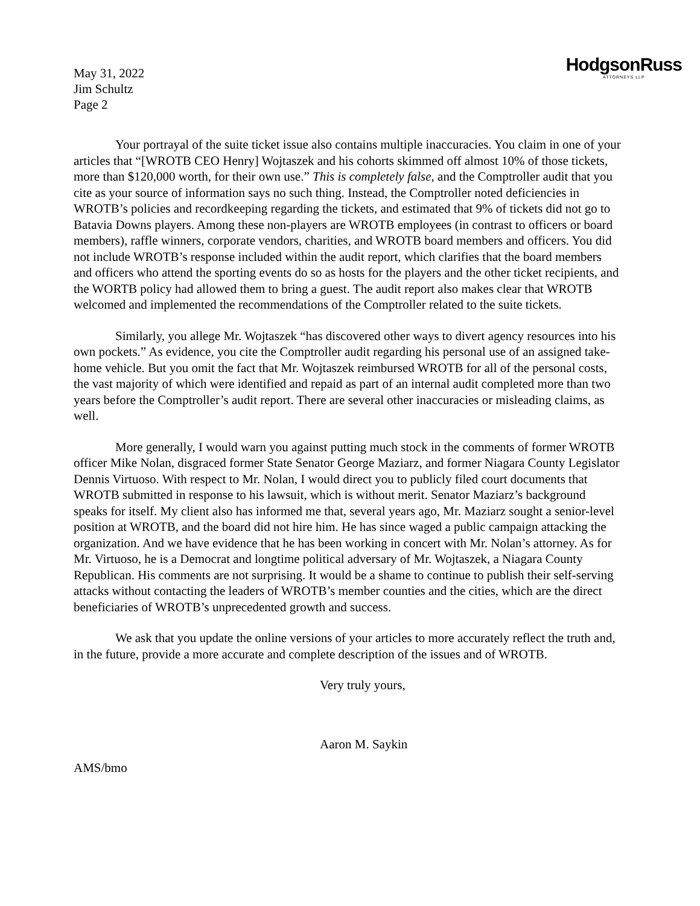May 31, 2022
Jim Schultz
Page 2
HodgsonRuss
ATTORNEYS LLP
Your portrayal of the suite ticket issue also contains multiple inaccuracies. You claim in one of your articles that “[WROTB CEO Henry] Wojtaszek and his cohorts skimmed off almost 10% of those tickets, more than $120,000 worth, for their own use.” This is completely false, and the Comptroller audit that you cite as your source of information says no such thing. Instead, the Comptroller noted deficiencies in WROTB’s policies and recordkeeping regarding the tickets, and estimated that 9% of tickets did not go to Batavia Downs players. Among these non-players are WROTB employees (in contrast to officers or board members), raffle winners, corporate vendors, charities, and WROTB board members and officers. You did not include WROTB’s response included within the audit report, which clarifies that the board members and officers who attend the sporting events do so as hosts for the players and the other ticket recipients, and the WORTB policy had allowed them to bring a guest. The audit report also makes clear that WROTB welcomed and implemented the recommendations of the Comptroller related to the suite tickets.
Similarly, you allege Mr. Wojtaszek “has discovered other ways to divert agency resources into his own pockets.” As evidence, you cite the Comptroller audit regarding his personal use of an assigned take-home vehicle. But you omit the fact that Mr. Wojtaszek reimbursed WROTB for all of the personal costs, the vast majority of which were identified and repaid as part of an internal audit completed more than two years before the Comptroller’s audit report. There are several other inaccuracies or misleading claims, as well.
More generally, I would warn you against putting much stock in the comments of former WROTB officer Mike Nolan, disgraced former State Senator George Maziarz, and former Niagara County Legislator Dennis Virtuoso. With respect to Mr. Nolan, I would direct you to publicly filed court documents that WROTB submitted in response to his lawsuit, which is without merit. Senator Maziarz’s background speaks for itself. My client also has informed me that, several years ago, Mr. Maziarz sought a senior-level position at WROTB, and the board did not hire him. He has since waged a public campaign attacking the organization. And we have evidence that he has been working in concert with Mr. Nolan’s attorney. As for Mr. Virtuoso, he is a Democrat and longtime political adversary of Mr. Wojtaszek, a Niagara County Republican. His comments are not surprising. It would be a shame to continue to publish their self-serving attacks without contacting the leaders of WROTB’s member counties and the cities, which are the direct beneficiaries of WROTB’s unprecedented growth and success.
We ask that you update the online versions of your articles to more accurately reflect the truth and, in the future, provide a more accurate and complete description of the issues and of WROTB.
Very truly yours,
Aaron M. Saykin
AMS/bmo